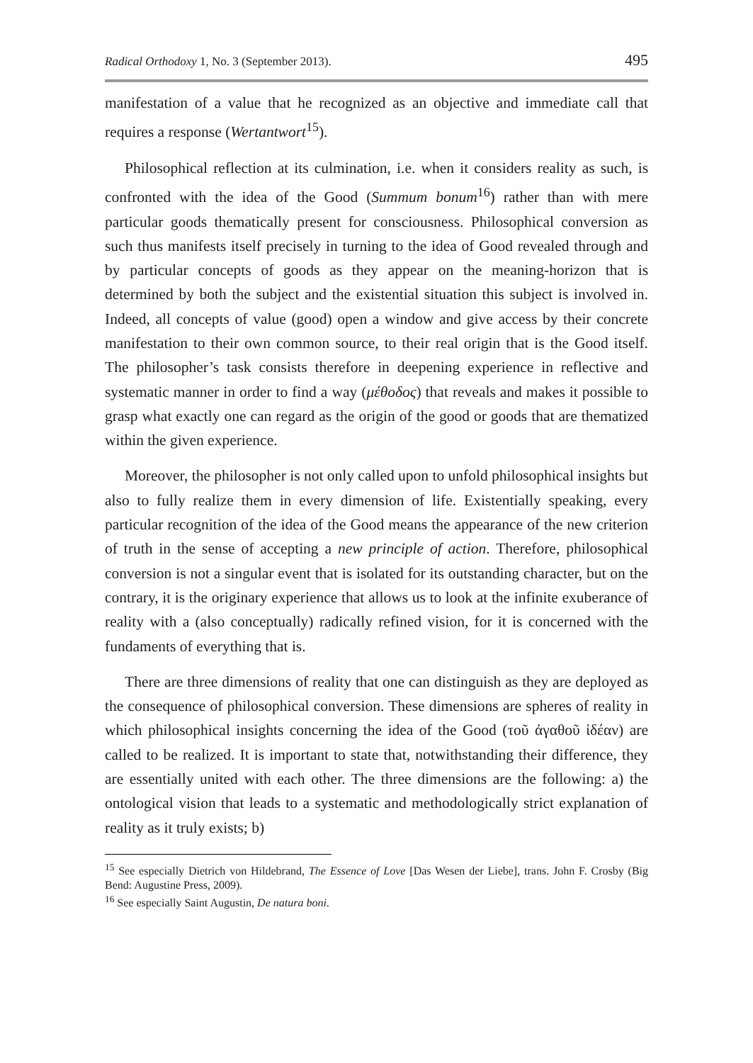Radical Orthodoxy 1, No. 3 (September 2013). 495
manifestation of a value that he recognized as an objective and immediate call that requires a response (Wertantwort<sup>15</sup>).
Philosophical reflection at its culmination, i.e. when it considers reality as such, is confronted with the idea of the Good (Summum bonum<sup>16</sup>) rather than with mere particular goods thematically present for consciousness. Philosophical conversion as such thus manifests itself precisely in turning to the idea of Good revealed through and by particular concepts of goods as they appear on the meaning-horizon that is determined by both the subject and the existential situation this subject is involved in. Indeed, all concepts of value (good) open a window and give access by their concrete manifestation to their own common source, to their real origin that is the Good itself. The philosopher’s task consists therefore in deepening experience in reflective and systematic manner in order to find a way (μέθοδος) that reveals and makes it possible to grasp what exactly one can regard as the origin of the good or goods that are thematized within the given experience.
Moreover, the philosopher is not only called upon to unfold philosophical insights but also to fully realize them in every dimension of life. Existentially speaking, every particular recognition of the idea of the Good means the appearance of the new criterion of truth in the sense of accepting a new principle of action. Therefore, philosophical conversion is not a singular event that is isolated for its outstanding character, but on the contrary, it is the originary experience that allows us to look at the infinite exuberance of reality with a (also conceptually) radically refined vision, for it is concerned with the fundaments of everything that is.
There are three dimensions of reality that one can distinguish as they are deployed as the consequence of philosophical conversion. These dimensions are spheres of reality in which philosophical insights concerning the idea of the Good (τοῦ ἀγαθοῦ ἰδέαν) are called to be realized. It is important to state that, notwithstanding their difference, they are essentially united with each other. The three dimensions are the following: a) the ontological vision that leads to a systematic and methodologically strict explanation of reality as it truly exists; b)
<sup>15</sup> See especially Dietrich von Hildebrand, The Essence of Love [Das Wesen der Liebe], trans. John F. Crosby (Big Bend: Augustine Press, 2009).
<sup>16</sup> See especially Saint Augustin, De natura boni.